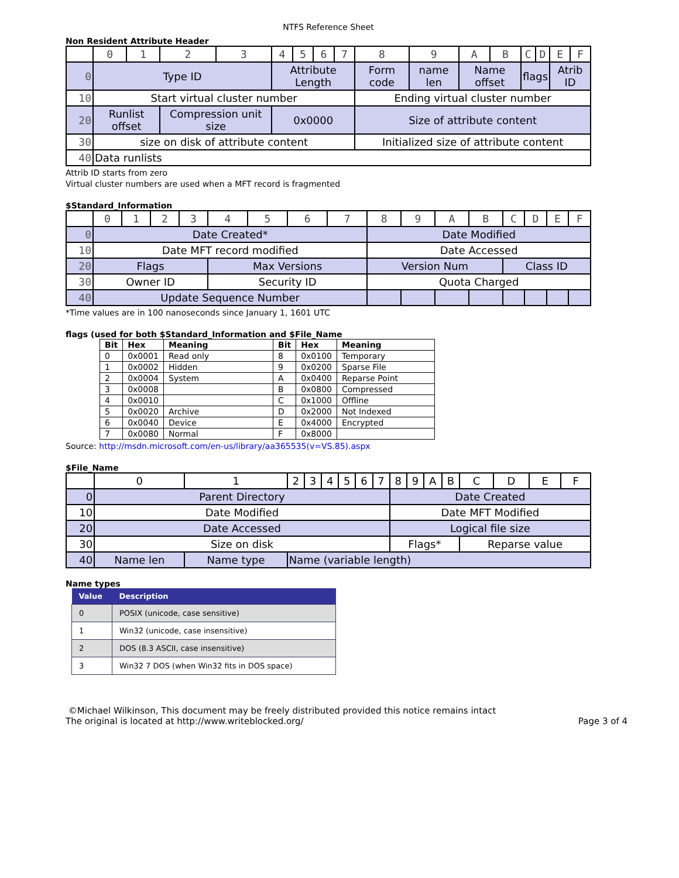NTFS Reference Sheet
Non Resident Attribute Header
| | 0 | 1 | 2 | 3 | 4 | 5 | 6 | 7 | 8 | 9 | A | B | C | D | E | F |
| 0 | Type ID | | | | Attribute Length | | | | Form code | name len | Name offset | | flags | | Atrib ID | |
| 10 | Start virtual cluster number | | | | | | | | Ending virtual cluster number | | | | | | | |
| 20 | Runlist offset | | Compression unit size | | 0x0000 | | | | Size of attribute content | | | | | | | |
| 30 | size on disk of attribute content | | | | | | | | Initialized size of attribute content | | | | | | | |
| 40 | Data runlists | | | | | | | | | | | | | | | |
Attrib ID starts from zero
Virtual cluster numbers are used when a MFT record is fragmented
$Standard_Information
| | 0 | 1 | 2 | 3 | 4 | 5 | 6 | 7 | 8 | 9 | A | B | C | D | E | F |
| 0 | Date Created* | | | | | | | | Date Modified | | | | | | | |
| 10 | Date MFT record modified | | | | | | | | Date Accessed | | | | | | | |
| 20 | Flags | | | | Max Versions | | | | Version Num | | | | Class ID | | | |
| 30 | Owner ID | | | | Security ID | | | | Quota Charged | | | | | | | |
| 40 | Update Sequence Number | | | | | | | | | | | | | | | |
*Time values are in 100 nanoseconds since January 1, 1601 UTC
flags (used for both $Standard_Information and $File_Name
| Bit | Hex | Meaning | Bit | Hex | Meaning |
| --- | --- | --- | --- | --- | --- |
| 0 | 0x0001 | Read only | 8 | 0x0100 | Temporary |
| 1 | 0x0002 | Hidden | 9 | 0x0200 | Sparse File |
| 2 | 0x0004 | System | A | 0x0400 | Reparse Point |
| 3 | 0x0008 | | B | 0x0800 | Compressed |
| 4 | 0x0010 | | C | 0x1000 | Offline |
| 5 | 0x0020 | Archive | D | 0x2000 | Not Indexed |
| 6 | 0x0040 | Device | E | 0x4000 | Encrypted |
| 7 | 0x0080 | Normal | F | 0x8000 | |
Source: http://msdn.microsoft.com/en-us/library/aa365535(v=VS.85).aspx
$File_Name
| | 0 | 1 | 2 | 3 | 4 | 5 | 6 | 7 | 8 | 9 | A | B | C | D | E | F |
| 0 | Parent Directory | | | | | | | | Date Created | | | | | | | |
| 10 | Date Modified | | | | | | | | Date MFT Modified | | | | | | | |
| 20 | Date Accessed | | | | | | | | Logical file size | | | | | | | |
| 30 | Size on disk | | | | | | | | Flags* | | | | Reparse value | | | |
| 40 | Name len | Name type | Name (variable length) | | | | | | | | | | | | | |
Name types
| Value | Description |
| --- | --- |
| 0 | POSIX (unicode, case sensitive) |
| 1 | Win32 (unicode, case insensitive) |
| 2 | DOS (8.3 ASCII, case insensitive) |
| 3 | Win32 7 DOS (when Win32 fits in DOS space) |
©Michael Wilkinson, This document may be freely distributed provided this notice remains intact
The original is located at http://www.writeblocked.org/ Page 3 of 4